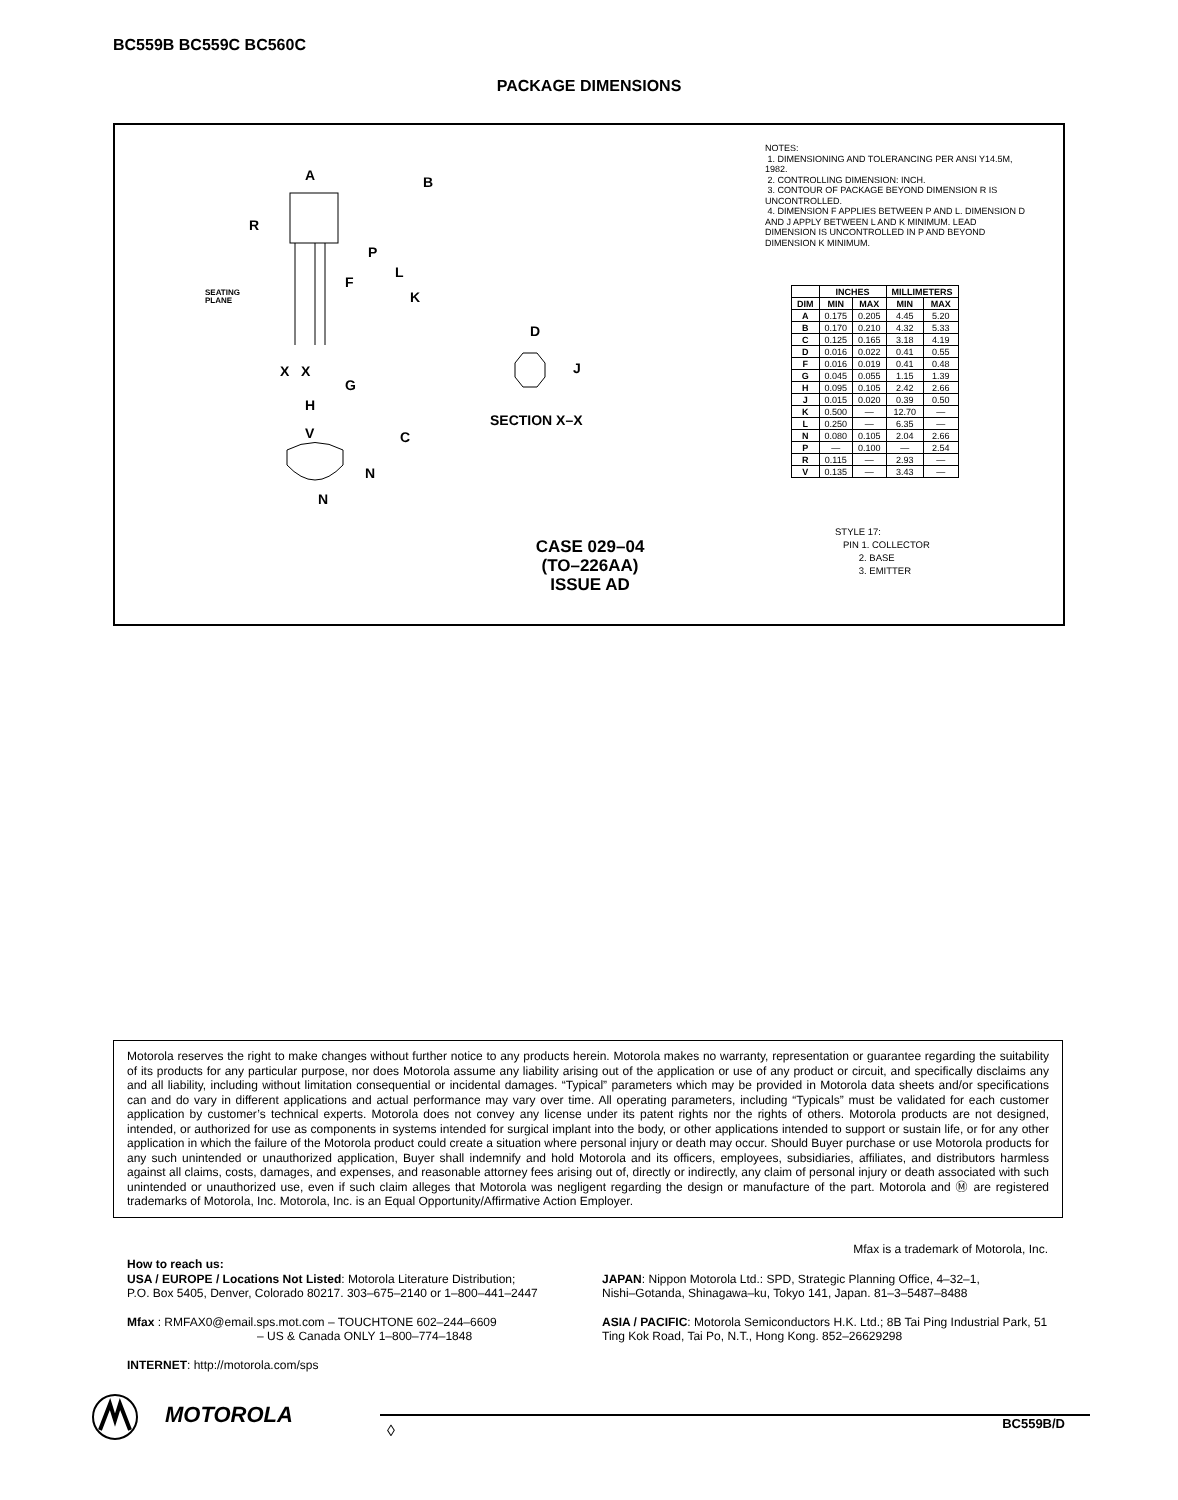BC559B BC559C BC560C
PACKAGE DIMENSIONS
A
B
R
P
L
F
K
X
X
G
H
V
C
N
N
D
J
SEATING
PLANE
SECTION X–X
NOTES:
1. DIMENSIONING AND TOLERANCING PER ANSI Y14.5M, 1982.
2. CONTROLLING DIMENSION: INCH.
3. CONTOUR OF PACKAGE BEYOND DIMENSION R IS UNCONTROLLED.
4. DIMENSION F APPLIES BETWEEN P AND L. DIMENSION D AND J APPLY BETWEEN L AND K MINIMUM. LEAD DIMENSION IS UNCONTROLLED IN P AND BEYOND DIMENSION K MINIMUM.
| | INCHES | | MILLIMETERS | |
| --- | --- | --- | --- | --- |
| DIM | MIN | MAX | MIN | MAX |
| A | 0.175 | 0.205 | 4.45 | 5.20 |
| B | 0.170 | 0.210 | 4.32 | 5.33 |
| C | 0.125 | 0.165 | 3.18 | 4.19 |
| D | 0.016 | 0.022 | 0.41 | 0.55 |
| F | 0.016 | 0.019 | 0.41 | 0.48 |
| G | 0.045 | 0.055 | 1.15 | 1.39 |
| H | 0.095 | 0.105 | 2.42 | 2.66 |
| J | 0.015 | 0.020 | 0.39 | 0.50 |
| K | 0.500 | — | 12.70 | — |
| L | 0.250 | — | 6.35 | — |
| N | 0.080 | 0.105 | 2.04 | 2.66 |
| P | — | 0.100 | — | 2.54 |
| R | 0.115 | — | 2.93 | — |
| V | 0.135 | — | 3.43 | — |
STYLE 17:
PIN 1. COLLECTOR
2. BASE
3. EMITTER
CASE 029–04
(TO–226AA)
ISSUE AD
Motorola reserves the right to make changes without further notice to any products herein. Motorola makes no warranty, representation or guarantee regarding the suitability of its products for any particular purpose, nor does Motorola assume any liability arising out of the application or use of any product or circuit, and specifically disclaims any and all liability, including without limitation consequential or incidental damages. “Typical” parameters which may be provided in Motorola data sheets and/or specifications can and do vary in different applications and actual performance may vary over time. All operating parameters, including “Typicals” must be validated for each customer application by customer’s technical experts. Motorola does not convey any license under its patent rights nor the rights of others. Motorola products are not designed, intended, or authorized for use as components in systems intended for surgical implant into the body, or other applications intended to support or sustain life, or for any other application in which the failure of the Motorola product could create a situation where personal injury or death may occur. Should Buyer purchase or use Motorola products for any such unintended or unauthorized application, Buyer shall indemnify and hold Motorola and its officers, employees, subsidiaries, affiliates, and distributors harmless against all claims, costs, damages, and expenses, and reasonable attorney fees arising out of, directly or indirectly, any claim of personal injury or death associated with such unintended or unauthorized use, even if such claim alleges that Motorola was negligent regarding the design or manufacture of the part. Motorola and Ⓜ are registered trademarks of Motorola, Inc. Motorola, Inc. is an Equal Opportunity/Affirmative Action Employer.
Mfax is a trademark of Motorola, Inc.
How to reach us:
USA / EUROPE / Locations Not Listed: Motorola Literature Distribution;
P.O. Box 5405, Denver, Colorado 80217. 303–675–2140 or 1–800–441–2447
Mfax : RMFAX0@email.sps.mot.com – TOUCHTONE 602–244–6609
– US & Canada ONLY 1–800–774–1848
INTERNET: http://motorola.com/sps
JAPAN: Nippon Motorola Ltd.: SPD, Strategic Planning Office, 4–32–1,
Nishi–Gotanda, Shinagawa–ku, Tokyo 141, Japan. 81–3–5487–8488
ASIA / PACIFIC: Motorola Semiconductors H.K. Ltd.; 8B Tai Ping Industrial Park, 51 Ting Kok Road, Tai Po, N.T., Hong Kong. 852–26629298
MOTOROLA
◊ BC559B/D